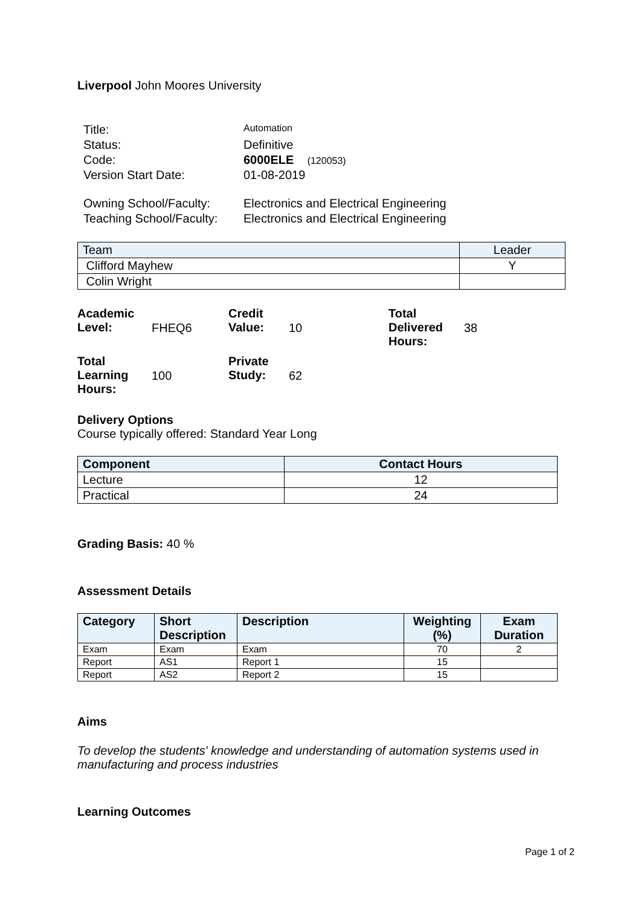Liverpool John Moores University
| Title: | Automation |
| Status: | Definitive |
| Code: | 6000ELE (120053) |
| Version Start Date: | 01-08-2019 |
| Owning School/Faculty: | Electronics and Electrical Engineering |
| Teaching School/Faculty: | Electronics and Electrical Engineering |
| Team | Leader |
| Clifford Mayhew | Y |
| Colin Wright | |
| Academic Level: | FHEQ6 | Credit Value: | 10 | Total Delivered Hours: | 38 |
| Total Learning Hours: | 100 | Private Study: | 62 | | |
Delivery Options
Course typically offered: Standard Year Long
| Component | Contact Hours |
| --- | --- |
| Lecture | 12 |
| Practical | 24 |
Grading Basis: 40 %
Assessment Details
| Category | Short Description | Description | Weighting (%) | Exam Duration |
| --- | --- | --- | --- | --- |
| Exam | Exam | Exam | 70 | 2 |
| Report | AS1 | Report 1 | 15 | |
| Report | AS2 | Report 2 | 15 | |
Aims
To develop the students' knowledge and understanding of automation systems used in manufacturing and process industries
Learning Outcomes
Page 1 of 2